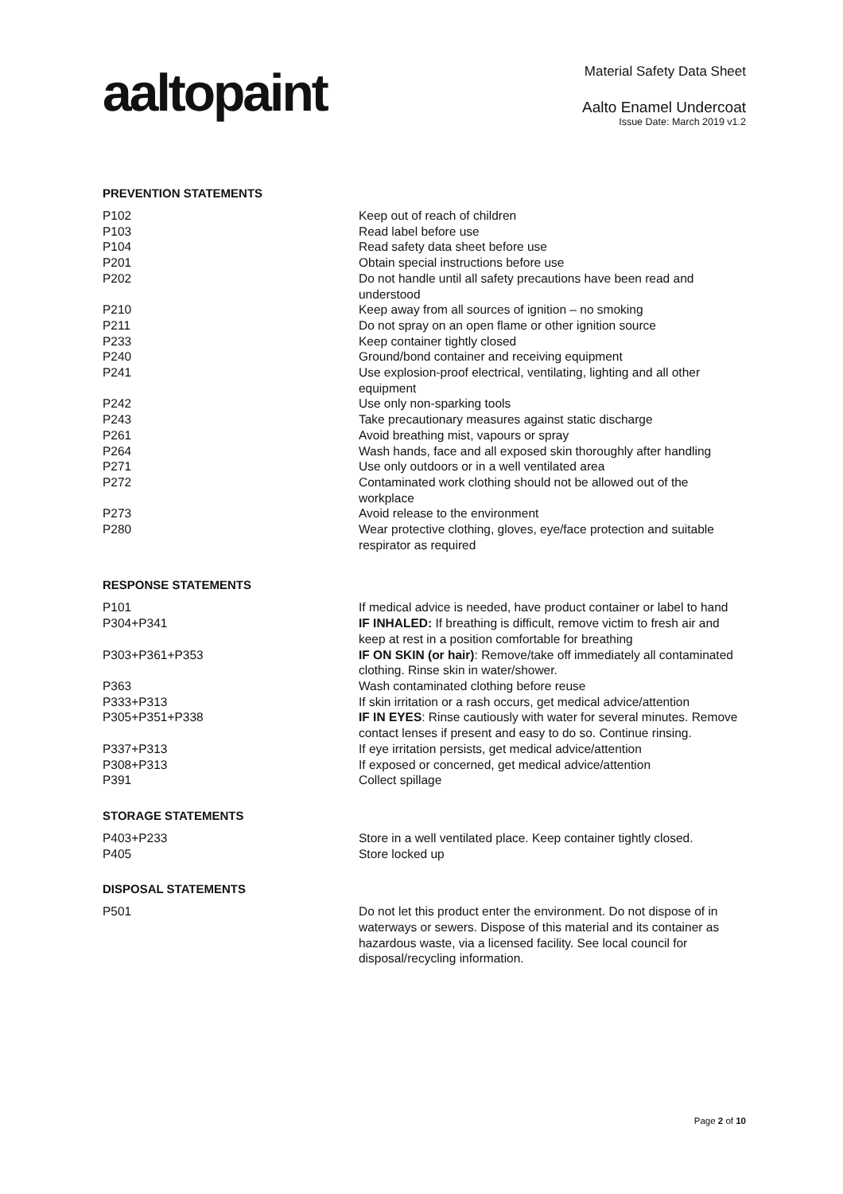aaltopaint
Material Safety Data Sheet
Aalto Enamel Undercoat
Issue Date: March 2019 v1.2
PREVENTION STATEMENTS
| P102 | Keep out of reach of children |
| P103 | Read label before use |
| P104 | Read safety data sheet before use |
| P201 | Obtain special instructions before use |
| P202 | Do not handle until all safety precautions have been read and understood |
| P210 | Keep away from all sources of ignition – no smoking |
| P211 | Do not spray on an open flame or other ignition source |
| P233 | Keep container tightly closed |
| P240 | Ground/bond container and receiving equipment |
| P241 | Use explosion-proof electrical, ventilating, lighting and all other equipment |
| P242 | Use only non-sparking tools |
| P243 | Take precautionary measures against static discharge |
| P261 | Avoid breathing mist, vapours or spray |
| P264 | Wash hands, face and all exposed skin thoroughly after handling |
| P271 | Use only outdoors or in a well ventilated area |
| P272 | Contaminated work clothing should not be allowed out of the workplace |
| P273 | Avoid release to the environment |
| P280 | Wear protective clothing, gloves, eye/face protection and suitable respirator as required |
RESPONSE STATEMENTS
| P101 | If medical advice is needed, have product container or label to hand |
| P304+P341 | IF INHALED: If breathing is difficult, remove victim to fresh air and keep at rest in a position comfortable for breathing |
| P303+P361+P353 | IF ON SKIN (or hair) : Remove/take off immediately all contaminated clothing. Rinse skin in water/shower. |
| P363 | Wash contaminated clothing before reuse |
| P333+P313 | If skin irritation or a rash occurs, get medical advice/attention |
| P305+P351+P338 | IF IN EYES : Rinse cautiously with water for several minutes. Remove contact lenses if present and easy to do so. Continue rinsing. |
| P337+P313 | If eye irritation persists, get medical advice/attention |
| P308+P313 | If exposed or concerned, get medical advice/attention |
| P391 | Collect spillage |
STORAGE STATEMENTS
| P403+P233 | Store in a well ventilated place. Keep container tightly closed. |
| P405 | Store locked up |
DISPOSAL STATEMENTS
| P501 | Do not let this product enter the environment. Do not dispose of in waterways or sewers. Dispose of this material and its container as hazardous waste, via a licensed facility. See local council for disposal/recycling information. |
Page 2 of 10